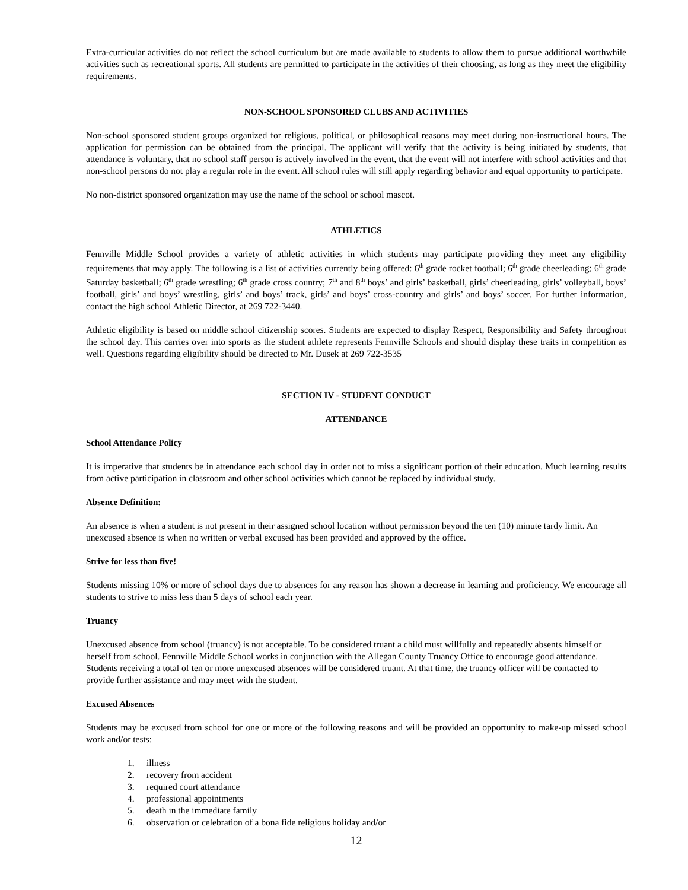Extra-curricular activities do not reflect the school curriculum but are made available to students to allow them to pursue additional worthwhile activities such as recreational sports. All students are permitted to participate in the activities of their choosing, as long as they meet the eligibility requirements.
NON-SCHOOL SPONSORED CLUBS AND ACTIVITIES
Non-school sponsored student groups organized for religious, political, or philosophical reasons may meet during non-instructional hours. The application for permission can be obtained from the principal. The applicant will verify that the activity is being initiated by students, that attendance is voluntary, that no school staff person is actively involved in the event, that the event will not interfere with school activities and that non-school persons do not play a regular role in the event. All school rules will still apply regarding behavior and equal opportunity to participate.
No non-district sponsored organization may use the name of the school or school mascot.
ATHLETICS
Fennville Middle School provides a variety of athletic activities in which students may participate providing they meet any eligibility requirements that may apply. The following is a list of activities currently being offered: 6<sup>th</sup> grade rocket football; 6<sup>th</sup> grade cheerleading; 6<sup>th</sup> grade Saturday basketball; 6<sup>th</sup> grade wrestling; 6<sup>th</sup> grade cross country; 7<sup>th</sup> and 8<sup>th</sup> boys’ and girls’ basketball, girls’ cheerleading, girls’ volleyball, boys’ football, girls’ and boys’ wrestling, girls’ and boys’ track, girls’ and boys’ cross-country and girls’ and boys’ soccer. For further information, contact the high school Athletic Director, at 269 722-3440.
Athletic eligibility is based on middle school citizenship scores. Students are expected to display Respect, Responsibility and Safety throughout the school day. This carries over into sports as the student athlete represents Fennville Schools and should display these traits in competition as well. Questions regarding eligibility should be directed to Mr. Dusek at 269 722-3535
SECTION IV - STUDENT CONDUCT
ATTENDANCE
School Attendance Policy
It is imperative that students be in attendance each school day in order not to miss a significant portion of their education. Much learning results from active participation in classroom and other school activities which cannot be replaced by individual study.
Absence Definition:
An absence is when a student is not present in their assigned school location without permission beyond the ten (10) minute tardy limit. An unexcused absence is when no written or verbal excused has been provided and approved by the office.
Strive for less than five!
Students missing 10% or more of school days due to absences for any reason has shown a decrease in learning and proficiency. We encourage all students to strive to miss less than 5 days of school each year.
Truancy
Unexcused absence from school (truancy) is not acceptable. To be considered truant a child must willfully and repeatedly absents himself or herself from school. Fennville Middle School works in conjunction with the Allegan County Truancy Office to encourage good attendance. Students receiving a total of ten or more unexcused absences will be considered truant. At that time, the truancy officer will be contacted to provide further assistance and may meet with the student.
Excused Absences
Students may be excused from school for one or more of the following reasons and will be provided an opportunity to make-up missed school work and/or tests:
1. illness
2. recovery from accident
3. required court attendance
4. professional appointments
5. death in the immediate family
6. observation or celebration of a bona fide religious holiday and/or
12